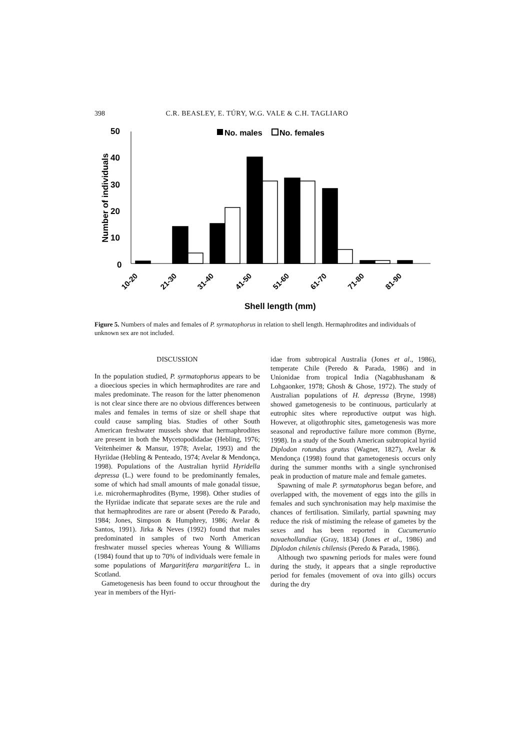398 C.R. BEASLEY, E. TÚRY, W.G. VALE & C.H. TAGLIARO
50
40
30
20
10
0
Number of individuals
No. males
No. females
10-20
21-30
31-40
41-50
51-60
61-70
71-80
81-90
Shell length (mm)
Figure 5. Numbers of males and females of P. syrmatophorus in relation to shell length. Hermaphrodites and individuals of unknown sex are not included.
DISCUSSION
In the population studied, P. syrmatophorus appears to be a dioecious species in which hermaphrodites are rare and males predominate. The reason for the latter phenomenon is not clear since there are no obvious differences between males and females in terms of size or shell shape that could cause sampling bias. Studies of other South American freshwater mussels show that hermaphrodites are present in both the Mycetopodidadae (Hebling, 1976; Veitenheimer & Mansur, 1978; Avelar, 1993) and the Hyriidae (Hebling & Penteado, 1974; Avelar & Mendonça, 1998). Populations of the Australian hyriid Hyridella depressa (L.) were found to be predominantly females, some of which had small amounts of male gonadal tissue, i.e. microhermaphrodites (Byrne, 1998). Other studies of the Hyriidae indicate that separate sexes are the rule and that hermaphrodites are rare or absent (Peredo & Parado, 1984; Jones, Simpson & Humphrey, 1986; Avelar & Santos, 1991). Jirka & Neves (1992) found that males predominated in samples of two North American freshwater mussel species whereas Young & Williams (1984) found that up to 70% of individuals were female in some populations of Margaritifera margaritifera L. in Scotland.
Gametogenesis has been found to occur throughout the year in members of the Hyri-
idae from subtropical Australia (Jones et al., 1986), temperate Chile (Peredo & Parada, 1986) and in Unionidae from tropical India (Nagabhushanam & Lohgaonker, 1978; Ghosh & Ghose, 1972). The study of Australian populations of H. depressa (Bryne, 1998) showed gametogenesis to be continuous, particularly at eutrophic sites where reproductive output was high. However, at oligothrophic sites, gametogenesis was more seasonal and reproductive failure more common (Byrne, 1998). In a study of the South American subtropical hyriid Diplodon rotundus gratus (Wagner, 1827), Avelar & Mendonça (1998) found that gametogenesis occurs only during the summer months with a single synchronised peak in production of mature male and female gametes.
Spawning of male P. syrmatophorus began before, and overlapped with, the movement of eggs into the gills in females and such synchronisation may help maximise the chances of fertilisation. Similarly, partial spawning may reduce the risk of mistiming the release of gametes by the sexes and has been reported in Cucumerunio novaehollandiae (Gray, 1834) (Jones et al., 1986) and Diplodon chilenis chilensis (Peredo & Parada, 1986).
Although two spawning periods for males were found during the study, it appears that a single reproductive period for females (movement of ova into gills) occurs during the dry